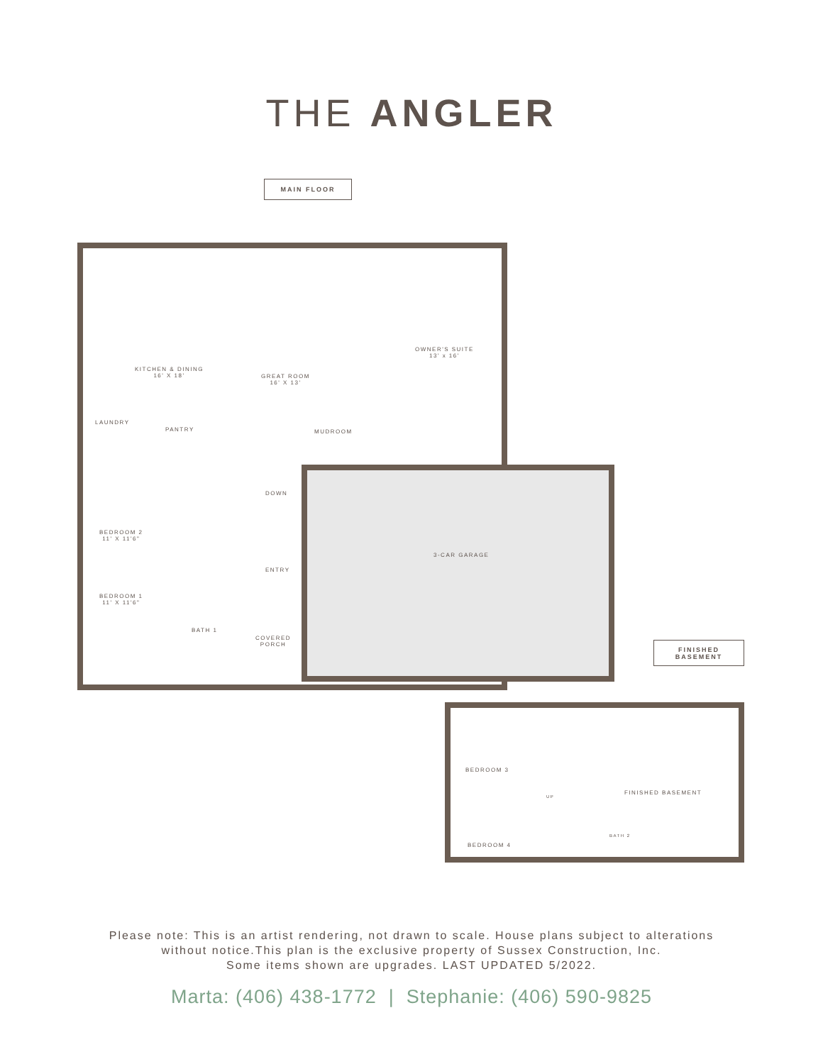THE ANGLER
MAIN FLOOR
KITCHEN & DINING
16' X 18'
GREAT ROOM
16' X 13'
OWNER'S SUITE
13' x 16'
LAUNDRY
PANTRY MUDROOM
DOWN
BEDROOM 2
11' X 11'6"
3-CAR GARAGE
ENTRY
BEDROOM 1
11' X 11'6"
BATH 1
COVERED
PORCH
FINISHED
BASEMENT
BEDROOM 3
FINISHED BASEMENT
UP
BATH 2
BEDROOM 4
Please note: This is an artist rendering, not drawn to scale. House plans subject to alterations
without notice.This plan is the exclusive property of Sussex Construction, Inc.
Some items shown are upgrades. LAST UPDATED 5/2022.
Marta: (406) 438-1772 | Stephanie: (406) 590-9825